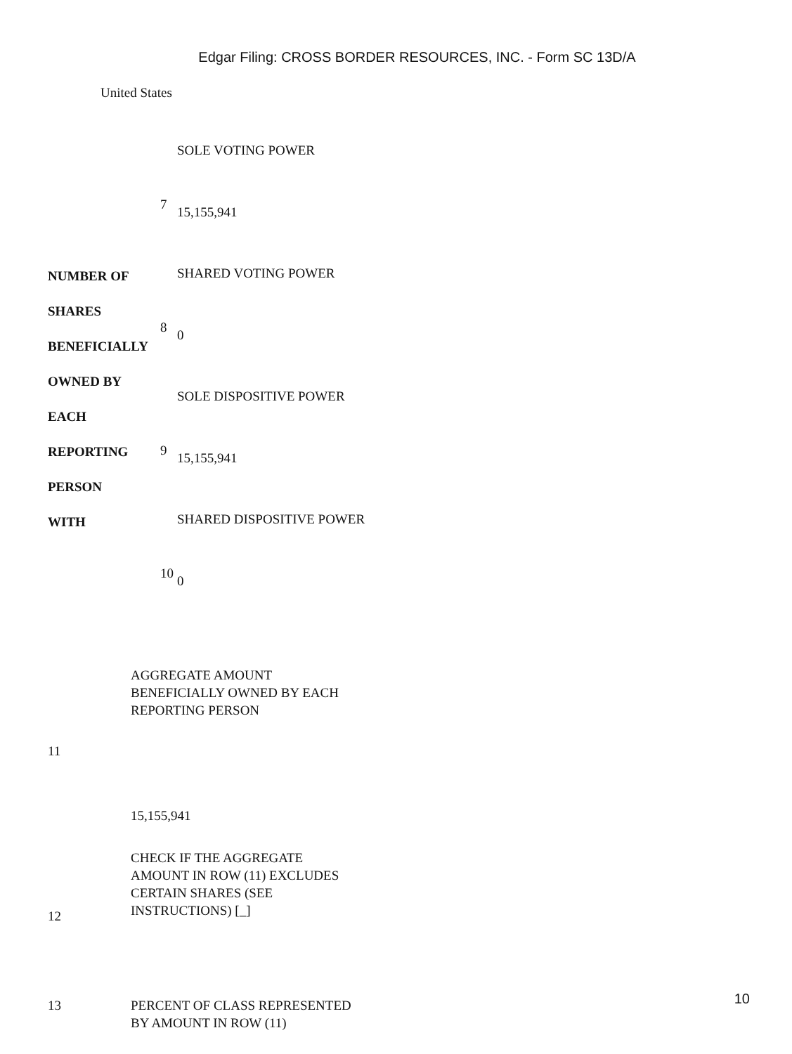Edgar Filing: CROSS BORDER RESOURCES, INC. - Form SC 13D/A
United States
| NUMBER OF SHARES BENEFICIALLY OWNED BY EACH REPORTING PERSON WITH | 7 | SOLE VOTING POWER 15,155,941 |
| | 8 | SHARED VOTING POWER 0 |
| | 9 | SOLE DISPOSITIVE POWER 15,155,941 |
| | 10 | SHARED DISPOSITIVE POWER 0 |
| 11 | AGGREGATE AMOUNT BENEFICIALLY OWNED BY EACH REPORTING PERSON 15,155,941 |
| 12 | CHECK IF THE AGGREGATE AMOUNT IN ROW (11) EXCLUDES CERTAIN SHARES (SEE INSTRUCTIONS) [_] |
| 13 | PERCENT OF CLASS REPRESENTED BY AMOUNT IN ROW (11) |
10